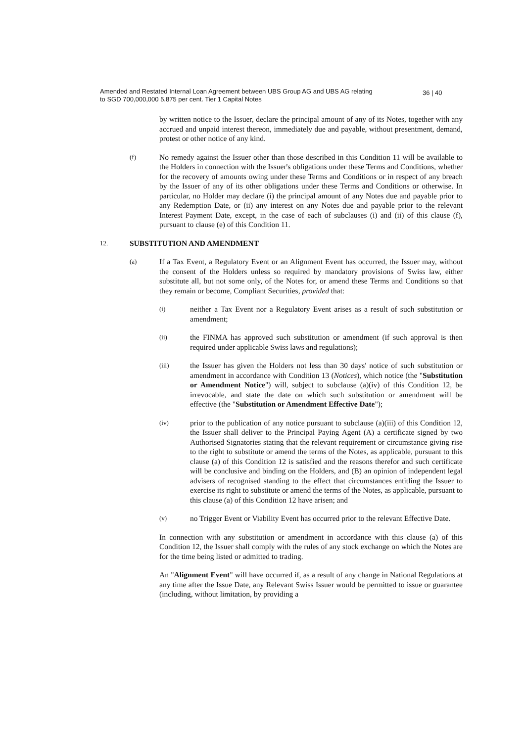Amended and Restated Internal Loan Agreement between UBS Group AG and UBS AG relating
to SGD 700,000,000 5.875 per cent. Tier 1 Capital Notes
36 | 40
by written notice to the Issuer, declare the principal amount of any of its Notes, together with any accrued and unpaid interest thereon, immediately due and payable, without presentment, demand, protest or other notice of any kind.
(f)
No remedy against the Issuer other than those described in this Condition 11 will be available to the Holders in connection with the Issuer's obligations under these Terms and Conditions, whether for the recovery of amounts owing under these Terms and Conditions or in respect of any breach by the Issuer of any of its other obligations under these Terms and Conditions or otherwise. In particular, no Holder may declare (i) the principal amount of any Notes due and payable prior to any Redemption Date, or (ii) any interest on any Notes due and payable prior to the relevant Interest Payment Date, except, in the case of each of subclauses (i) and (ii) of this clause (f), pursuant to clause (e) of this Condition 11.
12.
SUBSTITUTION AND AMENDMENT
(a)
If a Tax Event, a Regulatory Event or an Alignment Event has occurred, the Issuer may, without the consent of the Holders unless so required by mandatory provisions of Swiss law, either substitute all, but not some only, of the Notes for, or amend these Terms and Conditions so that they remain or become, Compliant Securities, provided that:
(i)
neither a Tax Event nor a Regulatory Event arises as a result of such substitution or amendment;
(ii)
the FINMA has approved such substitution or amendment (if such approval is then required under applicable Swiss laws and regulations);
(iii)
the Issuer has given the Holders not less than 30 days' notice of such substitution or amendment in accordance with Condition 13 (Notices), which notice (the "Substitution or Amendment Notice") will, subject to subclause (a)(iv) of this Condition 12, be irrevocable, and state the date on which such substitution or amendment will be effective (the "Substitution or Amendment Effective Date");
(iv)
prior to the publication of any notice pursuant to subclause (a)(iii) of this Condition 12, the Issuer shall deliver to the Principal Paying Agent (A) a certificate signed by two Authorised Signatories stating that the relevant requirement or circumstance giving rise to the right to substitute or amend the terms of the Notes, as applicable, pursuant to this clause (a) of this Condition 12 is satisfied and the reasons therefor and such certificate will be conclusive and binding on the Holders, and (B) an opinion of independent legal advisers of recognised standing to the effect that circumstances entitling the Issuer to exercise its right to substitute or amend the terms of the Notes, as applicable, pursuant to this clause (a) of this Condition 12 have arisen; and
(v)
no Trigger Event or Viability Event has occurred prior to the relevant Effective Date.
In connection with any substitution or amendment in accordance with this clause (a) of this Condition 12, the Issuer shall comply with the rules of any stock exchange on which the Notes are for the time being listed or admitted to trading.
An "Alignment Event" will have occurred if, as a result of any change in National Regulations at any time after the Issue Date, any Relevant Swiss Issuer would be permitted to issue or guarantee (including, without limitation, by providing a